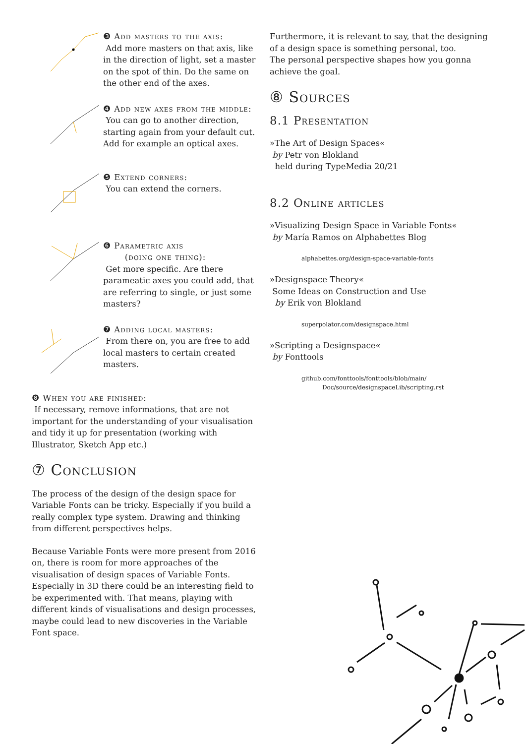❸ Add masters to the axis:
Add more masters on that axis, like in the direction of light, set a master on the spot of thin. Do the same on the other end of the axes.
❹ Add new axes from the middle:
You can go to another direction, starting again from your default cut. Add for example an optical axes.
❺ Extend corners:
You can extend the corners.
❻ Parametric axis
(doing one thing):
Get more specific. Are there parameatic axes you could add, that are referring to single, or just some masters?
❼ Adding local masters:
From there on, you are free to add local masters to certain created masters.
❽ When you are finished:
If necessary, remove informations, that are not important for the understanding of your visualisation and tidy it up for presentation (working with Illustrator, Sketch App etc.)
⑦ Conclusion
The process of the design of the design space for Variable Fonts can be tricky. Especially if you build a really complex type system. Drawing and thinking from different perspectives helps.
Because Variable Fonts were more present from 2016 on, there is room for more approaches of the visualisation of design spaces of Variable Fonts. Especially in 3D there could be an interesting field to be experimented with. That means, playing with different kinds of visualisations and design processes, maybe could lead to new discoveries in the Variable Font space.
Furthermore, it is relevant to say, that the designing of a design space is something personal, too.
The personal perspective shapes how you gonna achieve the goal.
⑧ Sources
8.1 Presentation
»The Art of Design Spaces«
by Petr von Blokland
held during TypeMedia 20/21
8.2 Online articles
»Visualizing Design Space in Variable Fonts«
by María Ramos on Alphabettes Blog
alphabettes.org/design-space-variable-fonts
»Designspace Theory«
Some Ideas on Construction and Use
by Erik von Blokland
superpolator.com/designspace.html
»Scripting a Designspace«
by Fonttools
github.com/fonttools/fonttools/blob/main/
Doc/source/designspaceLib/scripting.rst